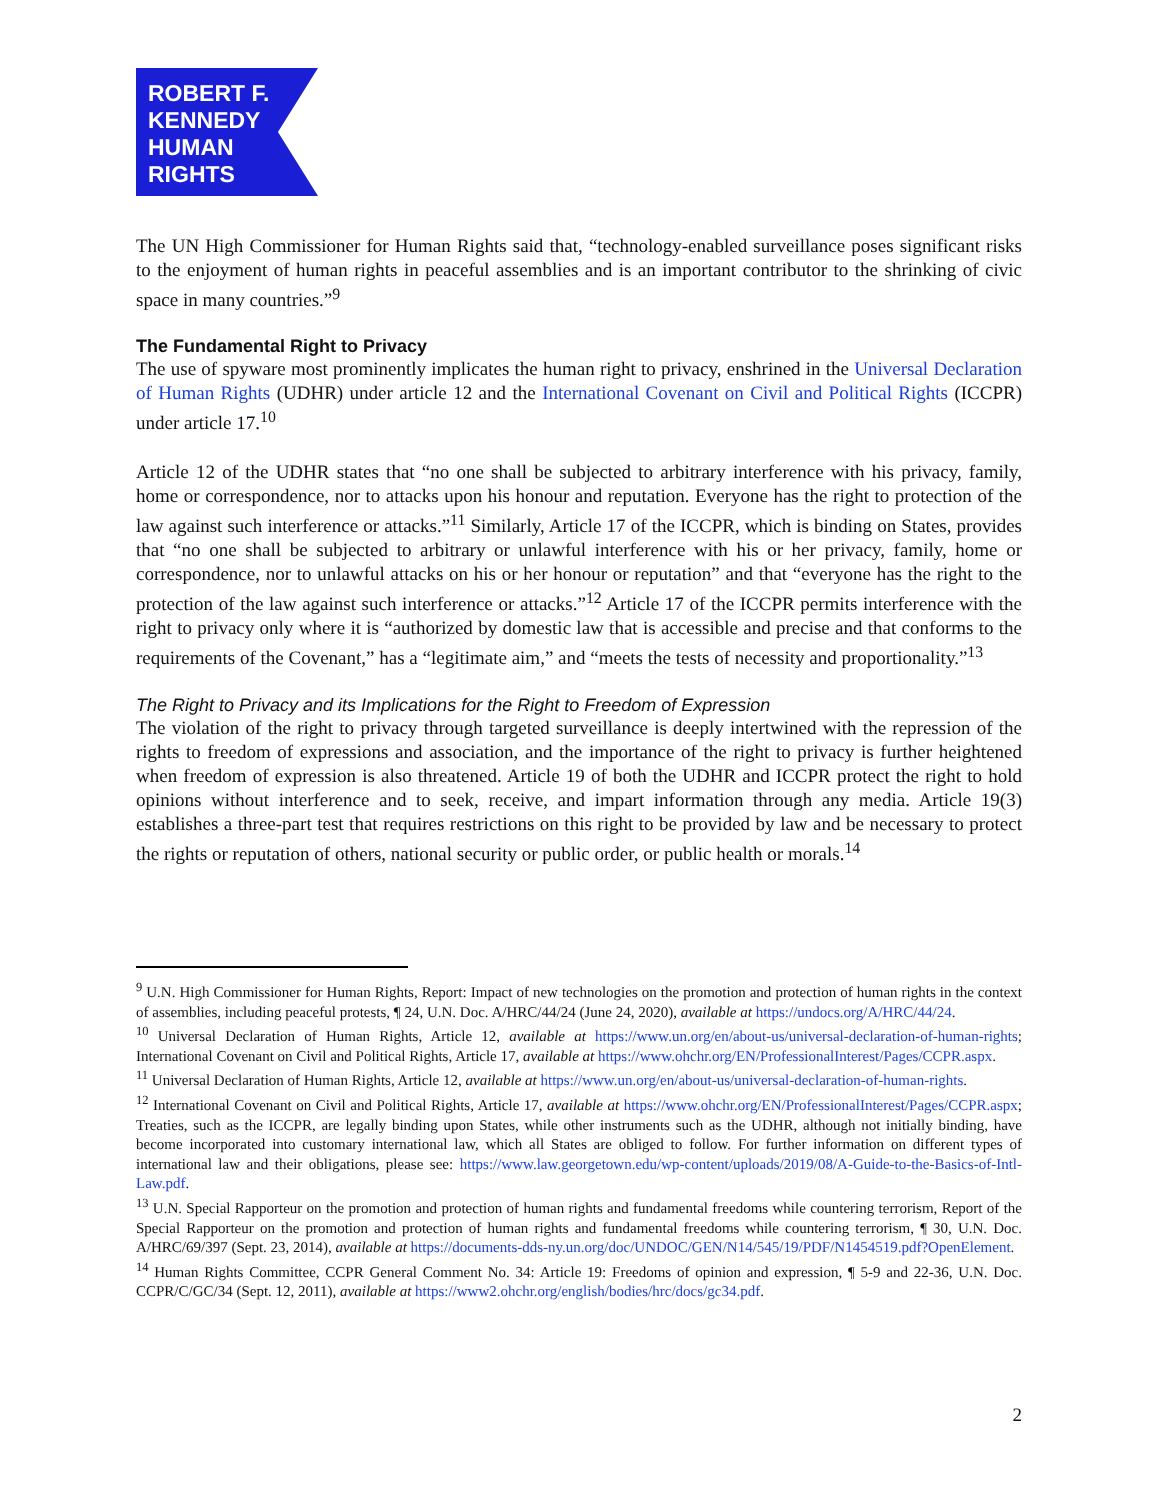ROBERT F.
KENNEDY
HUMAN
RIGHTS
The UN High Commissioner for Human Rights said that, “technology-enabled surveillance poses significant risks to the enjoyment of human rights in peaceful assemblies and is an important contributor to the shrinking of civic space in many countries.”<sup>9</sup>
The Fundamental Right to Privacy
The use of spyware most prominently implicates the human right to privacy, enshrined in the Universal Declaration of Human Rights (UDHR) under article 12 and the International Covenant on Civil and Political Rights (ICCPR) under article 17.<sup>10</sup>
Article 12 of the UDHR states that “no one shall be subjected to arbitrary interference with his privacy, family, home or correspondence, nor to attacks upon his honour and reputation. Everyone has the right to protection of the law against such interference or attacks.”<sup>11</sup> Similarly, Article 17 of the ICCPR, which is binding on States, provides that “no one shall be subjected to arbitrary or unlawful interference with his or her privacy, family, home or correspondence, nor to unlawful attacks on his or her honour or reputation” and that “everyone has the right to the protection of the law against such interference or attacks.”<sup>12</sup> Article 17 of the ICCPR permits interference with the right to privacy only where it is “authorized by domestic law that is accessible and precise and that conforms to the requirements of the Covenant,” has a “legitimate aim,” and “meets the tests of necessity and proportionality.”<sup>13</sup>
The Right to Privacy and its Implications for the Right to Freedom of Expression
The violation of the right to privacy through targeted surveillance is deeply intertwined with the repression of the rights to freedom of expressions and association, and the importance of the right to privacy is further heightened when freedom of expression is also threatened. Article 19 of both the UDHR and ICCPR protect the right to hold opinions without interference and to seek, receive, and impart information through any media. Article 19(3) establishes a three-part test that requires restrictions on this right to be provided by law and be necessary to protect the rights or reputation of others, national security or public order, or public health or morals.<sup>14</sup>
<sup>9</sup> U.N. High Commissioner for Human Rights, Report: Impact of new technologies on the promotion and protection of human rights in the context of assemblies, including peaceful protests, ¶ 24, U.N. Doc. A/HRC/44/24 (June 24, 2020), available at https://undocs.org/A/HRC/44/24.
<sup>10</sup> Universal Declaration of Human Rights, Article 12, available at https://www.un.org/en/about-us/universal-declaration-of-human-rights; International Covenant on Civil and Political Rights, Article 17, available at https://www.ohchr.org/EN/ProfessionalInterest/Pages/CCPR.aspx.
<sup>11</sup> Universal Declaration of Human Rights, Article 12, available at https://www.un.org/en/about-us/universal-declaration-of-human-rights.
<sup>12</sup> International Covenant on Civil and Political Rights, Article 17, available at https://www.ohchr.org/EN/ProfessionalInterest/Pages/CCPR.aspx; Treaties, such as the ICCPR, are legally binding upon States, while other instruments such as the UDHR, although not initially binding, have become incorporated into customary international law, which all States are obliged to follow. For further information on different types of international law and their obligations, please see: https://www.law.georgetown.edu/wp-content/uploads/2019/08/A-Guide-to-the-Basics-of-Intl-Law.pdf.
<sup>13</sup> U.N. Special Rapporteur on the promotion and protection of human rights and fundamental freedoms while countering terrorism, Report of the Special Rapporteur on the promotion and protection of human rights and fundamental freedoms while countering terrorism, ¶ 30, U.N. Doc. A/HRC/69/397 (Sept. 23, 2014), available at https://documents-dds-ny.un.org/doc/UNDOC/GEN/N14/545/19/PDF/N1454519.pdf?OpenElement.
<sup>14</sup> Human Rights Committee, CCPR General Comment No. 34: Article 19: Freedoms of opinion and expression, ¶ 5-9 and 22-36, U.N. Doc. CCPR/C/GC/34 (Sept. 12, 2011), available at https://www2.ohchr.org/english/bodies/hrc/docs/gc34.pdf.
2